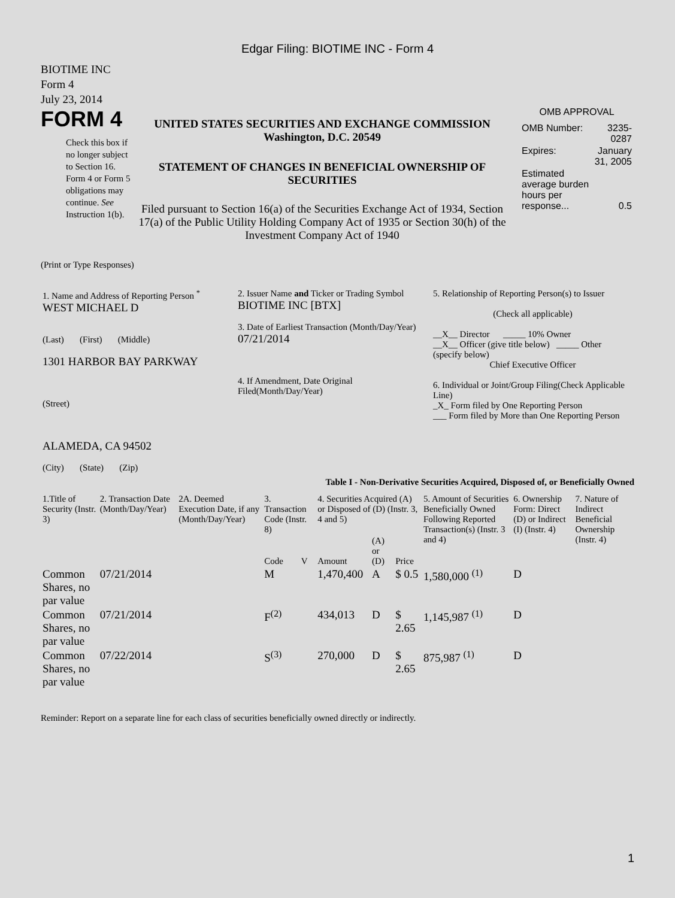Edgar Filing: BIOTIME INC - Form 4
BIOTIME INC
Form 4
July 23, 2014
FORM 4
Check this box if no longer subject to Section 16. Form 4 or Form 5 obligations may continue. See Instruction 1(b).
UNITED STATES SECURITIES AND EXCHANGE COMMISSION
Washington, D.C. 20549
STATEMENT OF CHANGES IN BENEFICIAL OWNERSHIP OF SECURITIES
Filed pursuant to Section 16(a) of the Securities Exchange Act of 1934, Section 17(a) of the Public Utility Holding Company Act of 1935 or Section 30(h) of the Investment Company Act of 1940
OMB APPROVAL
| OMB Number: | 3235-0287 |
| Expires: | January 31, 2005 |
| Estimated average burden hours per response... | 0.5 |
(Print or Type Responses)
| 1. Name and Address of Reporting Person <sup>*</sup> WEST MICHAEL D (Last) (First) (Middle) 1301 HARBOR BAY PARKWAY (Street) ALAMEDA, CA 94502 (City) (State) (Zip) | 2. Issuer Name and Ticker or Trading Symbol BIOTIME INC [BTX] 3. Date of Earliest Transaction (Month/Day/Year) 07/21/2014 4. If Amendment, Date Original Filed(Month/Day/Year) | 5. Relationship of Reporting Person(s) to Issuer (Check all applicable) __X__ Director _____ 10% Owner __X__ Officer (give title below) _____ Other (specify below) Chief Executive Officer 6. Individual or Joint/Group Filing(Check Applicable Line) _X_ Form filed by One Reporting Person ___ Form filed by More than One Reporting Person |
Table I - Non-Derivative Securities Acquired, Disposed of, or Beneficially Owned
| 1.Title of Security (Instr. 3) | 2. Transaction Date (Month/Day/Year) | 2A. Deemed Execution Date, if any (Month/Day/Year) | 3. Transaction Code (Instr. 8) | | 4. Securities Acquired (A) or Disposed of (D) (Instr. 3, 4 and 5) | | | 5. Amount of Securities Beneficially Owned Following Reported Transaction(s) (Instr. 3 and 4) | 6. Ownership Form: Direct (D) or Indirect (I) (Instr. 4) | 7. Nature of Indirect Beneficial Ownership (Instr. 4) |
| --- | --- | --- | --- | --- | --- | --- | --- | --- | --- | --- |
| | | | Code | V | Amount | (A) or (D) | Price | | | |
| Common Shares, no par value | 07/21/2014 | | M | | 1,470,400 | A | $ 0.5 | 1,580,000 <sup>(1)</sup> | D | |
| Common Shares, no par value | 07/21/2014 | | F<sup>(2)</sup> | | 434,013 | D | $ 2.65 | 1,145,987 <sup>(1)</sup> | D | |
| Common Shares, no par value | 07/22/2014 | | S<sup>(3)</sup> | | 270,000 | D | $ 2.65 | 875,987 <sup>(1)</sup> | D | |
Reminder: Report on a separate line for each class of securities beneficially owned directly or indirectly.
1